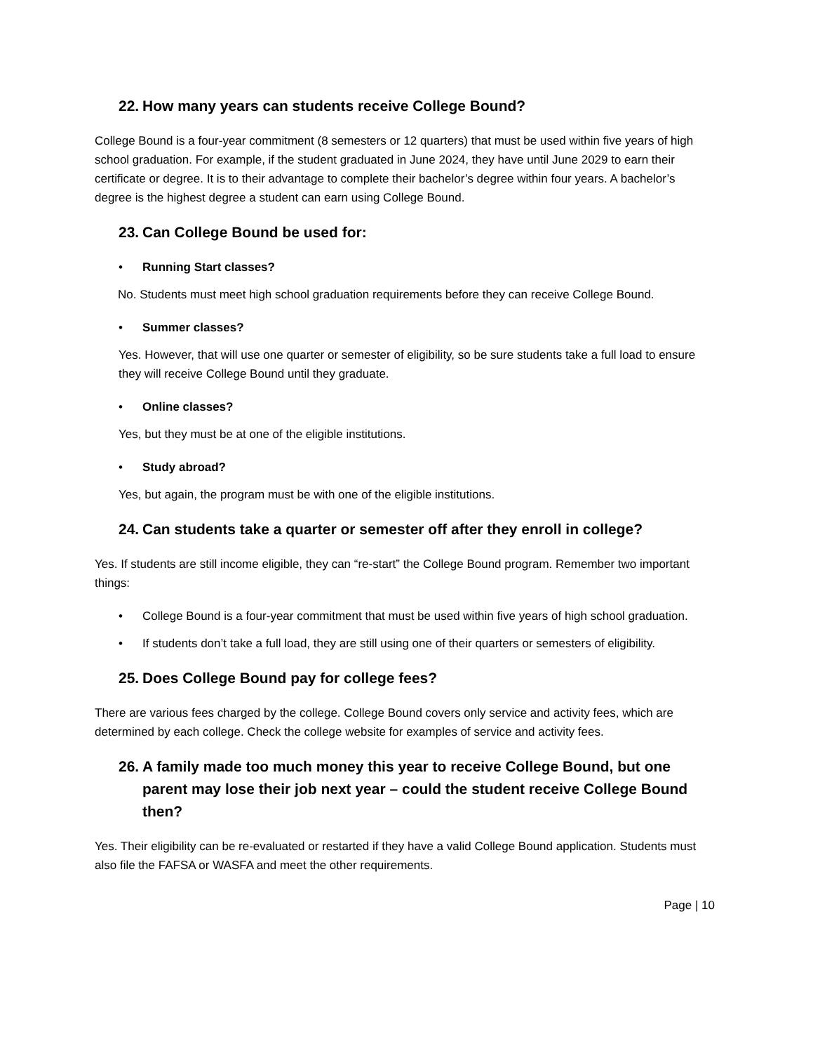22. How many years can students receive College Bound?
College Bound is a four-year commitment (8 semesters or 12 quarters) that must be used within five years of high school graduation. For example, if the student graduated in June 2024, they have until June 2029 to earn their certificate or degree. It is to their advantage to complete their bachelor’s degree within four years. A bachelor’s degree is the highest degree a student can earn using College Bound.
23. Can College Bound be used for:
• Running Start classes?
No. Students must meet high school graduation requirements before they can receive College Bound.
• Summer classes?
Yes. However, that will use one quarter or semester of eligibility, so be sure students take a full load to ensure they will receive College Bound until they graduate.
• Online classes?
Yes, but they must be at one of the eligible institutions.
• Study abroad?
Yes, but again, the program must be with one of the eligible institutions.
24. Can students take a quarter or semester off after they enroll in college?
Yes. If students are still income eligible, they can “re-start” the College Bound program. Remember two important things:
• College Bound is a four-year commitment that must be used within five years of high school graduation.
• If students don’t take a full load, they are still using one of their quarters or semesters of eligibility.
25. Does College Bound pay for college fees?
There are various fees charged by the college. College Bound covers only service and activity fees, which are determined by each college. Check the college website for examples of service and activity fees.
26. A family made too much money this year to receive College Bound, but one parent may lose their job next year – could the student receive College Bound then?
Yes. Their eligibility can be re-evaluated or restarted if they have a valid College Bound application. Students must also file the FAFSA or WASFA and meet the other requirements.
Page | 10